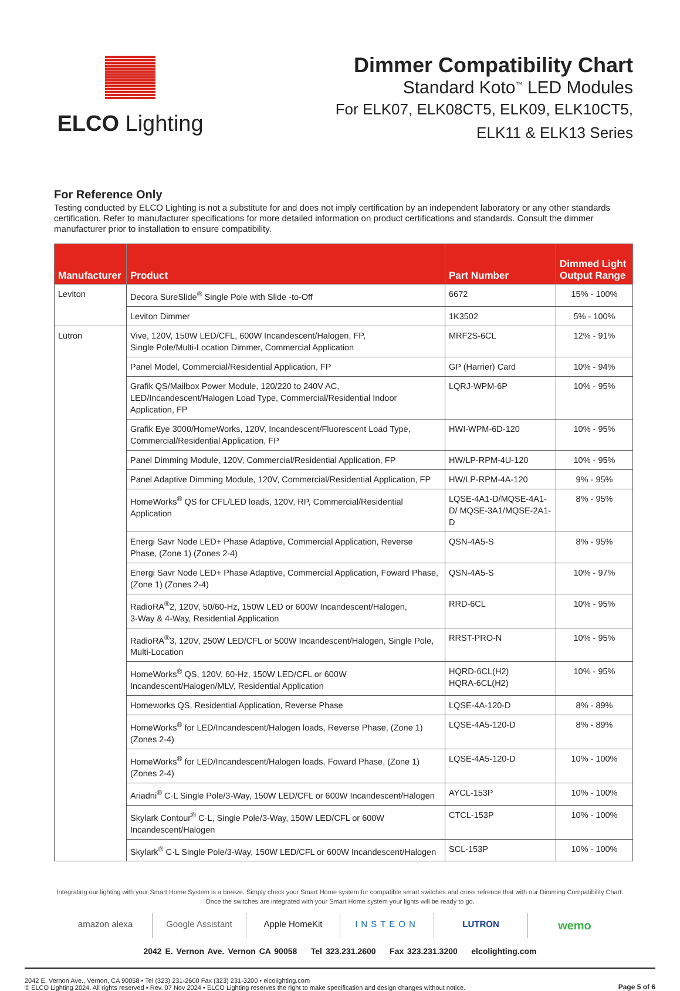ELCO Lighting Dimmer Compatibility Chart
Standard Koto<sup>™</sup> LED Modules
For ELK07, ELK08CT5, ELK09, ELK10CT5,
ELK11 & ELK13 Series
For Reference Only
Testing conducted by ELCO Lighting is not a substitute for and does not imply certification by an independent laboratory or any other standards certification. Refer to manufacturer specifications for more detailed information on product certifications and standards. Consult the dimmer manufacturer prior to installation to ensure compatibility.
| Manufacturer | Product | Part Number | Dimmed Light Output Range |
| --- | --- | --- | --- |
| Leviton | Decora SureSlide<sup>®</sup> Single Pole with Slide -to-Off | 6672 | 15% - 100% |
| | Leviton Dimmer | 1K3502 | 5% - 100% |
| Lutron | Vive, 120V, 150W LED/CFL, 600W Incandescent/Halogen, FP, Single Pole/Multi-Location Dimmer, Commercial Application | MRF2S-6CL | 12% - 91% |
| | Panel Model, Commercial/Residential Application, FP | GP (Harrier) Card | 10% - 94% |
| | Grafik QS/Mailbox Power Module, 120/220 to 240V AC, LED/Incandescent/Halogen Load Type, Commercial/Residential Indoor Application, FP | LQRJ-WPM-6P | 10% - 95% |
| | Grafik Eye 3000/HomeWorks, 120V, Incandescent/Fluorescent Load Type, Commercial/Residential Application, FP | HWI-WPM-6D-120 | 10% - 95% |
| | Panel Dimming Module, 120V, Commercial/Residential Application, FP | HW/LP-RPM-4U-120 | 10% - 95% |
| | Panel Adaptive Dimming Module, 120V, Commercial/Residential Application, FP | HW/LP-RPM-4A-120 | 9% - 95% |
| | HomeWorks<sup>®</sup> QS for CFL/LED loads, 120V, RP, Commercial/Residential Application | LQSE-4A1-D/MQSE-4A1-D/ MQSE-3A1/MQSE-2A1-D | 8% - 95% |
| | Energi Savr Node LED+ Phase Adaptive, Commercial Application, Reverse Phase, (Zone 1) (Zones 2-4) | QSN-4A5-S | 8% - 95% |
| | Energi Savr Node LED+ Phase Adaptive, Commercial Application, Foward Phase, (Zone 1) (Zones 2-4) | QSN-4A5-S | 10% - 97% |
| | RadioRA<sup>®</sup>2, 120V, 50/60-Hz, 150W LED or 600W Incandescent/Halogen, 3-Way & 4-Way, Residential Application | RRD-6CL | 10% - 95% |
| | RadioRA<sup>®</sup>3, 120V, 250W LED/CFL or 500W Incandescent/Halogen, Single Pole, Multi-Location | RRST-PRO-N | 10% - 95% |
| | HomeWorks<sup>®</sup> QS, 120V, 60-Hz, 150W LED/CFL or 600W Incandescent/Halogen/MLV, Residential Application | HQRD-6CL(H2) HQRA-6CL(H2) | 10% - 95% |
| | Homeworks QS, Residential Application, Reverse Phase | LQSE-4A-120-D | 8% - 89% |
| | HomeWorks<sup>®</sup> for LED/Incandescent/Halogen loads, Reverse Phase, (Zone 1) (Zones 2-4) | LQSE-4A5-120-D | 8% - 89% |
| | HomeWorks<sup>®</sup> for LED/Incandescent/Halogen loads, Foward Phase, (Zone 1) (Zones 2-4) | LQSE-4A5-120-D | 10% - 100% |
| | Ariadni<sup>®</sup> C·L Single Pole/3-Way, 150W LED/CFL or 600W Incandescent/Halogen | AYCL-153P | 10% - 100% |
| | Skylark Contour<sup>®</sup> C·L, Single Pole/3-Way, 150W LED/CFL or 600W Incandescent/Halogen | CTCL-153P | 10% - 100% |
| | Skylark<sup>®</sup> C·L Single Pole/3-Way, 150W LED/CFL or 600W Incandescent/Halogen | SCL-153P | 10% - 100% |
Integrating our lighting with your Smart Home System is a breeze. Simply check your Smart Home system for compatible smart switches and cross refrence that with our Dimming Compatibility Chart.
Once the switches are integrated with your Smart Home system your lights will be ready to go.
amazon alexa Google Assistant Apple HomeKit INSTEON LUTRON
wemo
2042 E. Vernon Ave. Vernon CA 90058 Tel 323.231.2600 Fax 323.231.3200 elcolighting.com
2042 E. Vernon Ave., Vernon, CA 90058 • Tel (323) 231-2600 Fax (323) 231-3200 • elcolighting.com
© ELCO Lighting 2024. All rights reserved • Rev. 07 Nov 2024 • ELCO Lighting reserves the right to make specification and design changes without notice.
Page 5 of 6